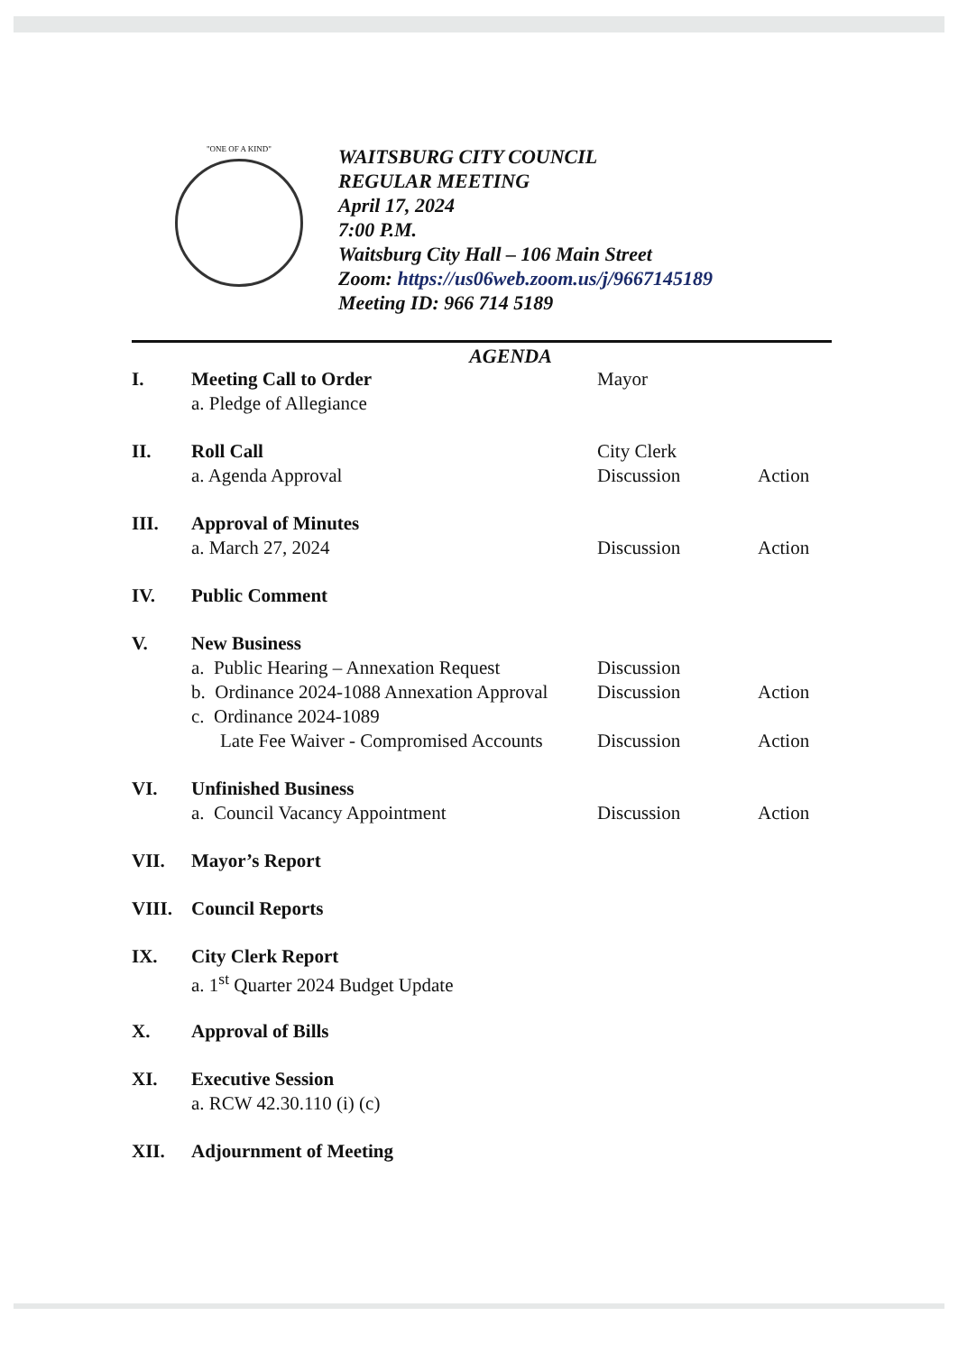"ONE OF A KIND"
WAITSBURG CITY COUNCIL
REGULAR MEETING
April 17, 2024
7:00 P.M.
Waitsburg City Hall – 106 Main Street
Zoom: https://us06web.zoom.us/j/9667145189
Meeting ID: 966 714 5189
AGENDA
| I. | Meeting Call to Order | Mayor | |
| | a. Pledge of Allegiance | | |
| II. | Roll Call | City Clerk | |
| | a. Agenda Approval | Discussion | Action |
| III. | Approval of Minutes | | |
| | a. March 27, 2024 | Discussion | Action |
| IV. | Public Comment | | |
| V. | New Business | | |
| | a. Public Hearing – Annexation Request | Discussion | |
| | b. Ordinance 2024-1088 Annexation Approval | Discussion | Action |
| | c. Ordinance 2024-1089 | | |
| | Late Fee Waiver - Compromised Accounts | Discussion | Action |
| VI. | Unfinished Business | | |
| | a. Council Vacancy Appointment | Discussion | Action |
| VII. | Mayor’s Report | | |
| VIII. | Council Reports | | |
| IX. | City Clerk Report | | |
| | a. 1<sup>st</sup> Quarter 2024 Budget Update | | |
| X. | Approval of Bills | | |
| XI. | Executive Session | | |
| | a. RCW 42.30.110 (i) (c) | | |
| XII. | Adjournment of Meeting | | |